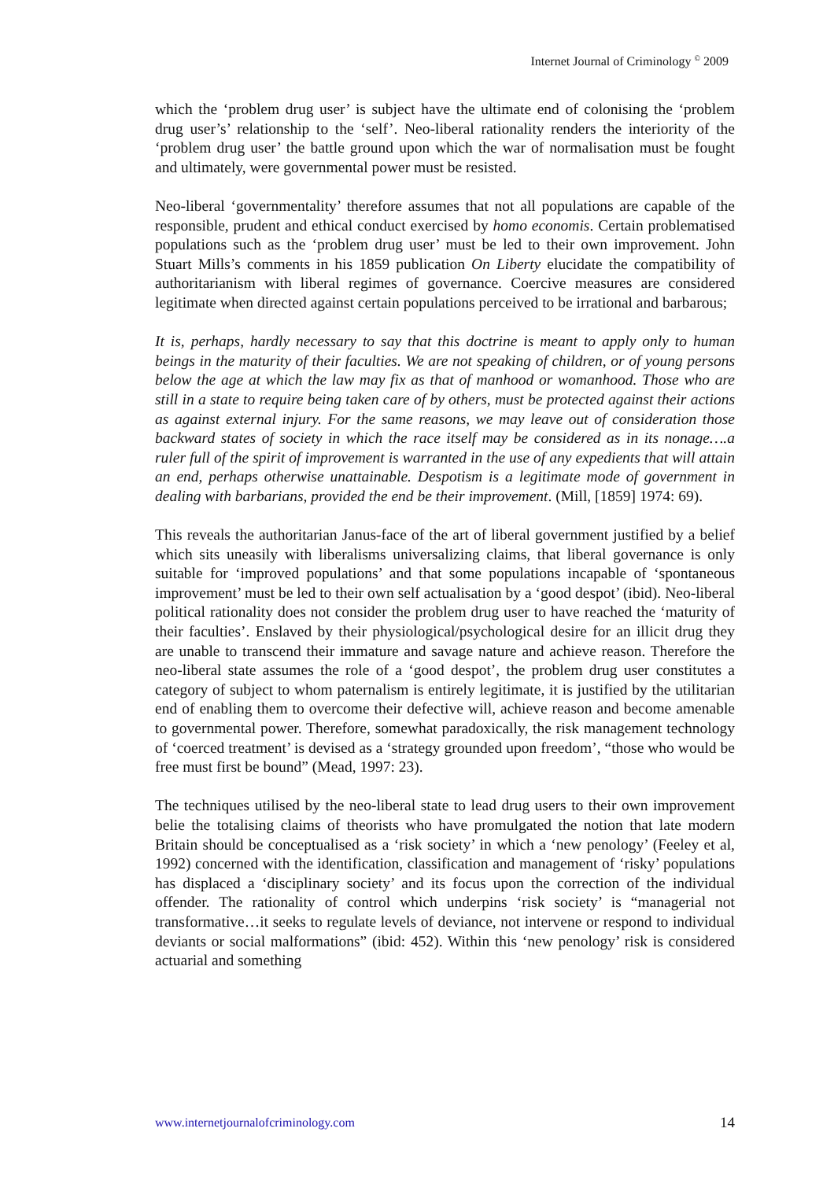Internet Journal of Criminology <sup>©</sup> 2009
which the ‘problem drug user’ is subject have the ultimate end of colonising the ‘problem drug user’s’ relationship to the ‘self’. Neo-liberal rationality renders the interiority of the ‘problem drug user’ the battle ground upon which the war of normalisation must be fought and ultimately, were governmental power must be resisted.
Neo-liberal ‘governmentality’ therefore assumes that not all populations are capable of the responsible, prudent and ethical conduct exercised by homo economis. Certain problematised populations such as the ‘problem drug user’ must be led to their own improvement. John Stuart Mills’s comments in his 1859 publication On Liberty elucidate the compatibility of authoritarianism with liberal regimes of governance. Coercive measures are considered legitimate when directed against certain populations perceived to be irrational and barbarous;
It is, perhaps, hardly necessary to say that this doctrine is meant to apply only to human beings in the maturity of their faculties. We are not speaking of children, or of young persons below the age at which the law may fix as that of manhood or womanhood. Those who are still in a state to require being taken care of by others, must be protected against their actions as against external injury. For the same reasons, we may leave out of consideration those backward states of society in which the race itself may be considered as in its nonage….a ruler full of the spirit of improvement is warranted in the use of any expedients that will attain an end, perhaps otherwise unattainable. Despotism is a legitimate mode of government in dealing with barbarians, provided the end be their improvement. (Mill, [1859] 1974: 69).
This reveals the authoritarian Janus-face of the art of liberal government justified by a belief which sits uneasily with liberalisms universalizing claims, that liberal governance is only suitable for ‘improved populations’ and that some populations incapable of ‘spontaneous improvement’ must be led to their own self actualisation by a ‘good despot’ (ibid). Neo-liberal political rationality does not consider the problem drug user to have reached the ‘maturity of their faculties’. Enslaved by their physiological/psychological desire for an illicit drug they are unable to transcend their immature and savage nature and achieve reason. Therefore the neo-liberal state assumes the role of a ‘good despot’, the problem drug user constitutes a category of subject to whom paternalism is entirely legitimate, it is justified by the utilitarian end of enabling them to overcome their defective will, achieve reason and become amenable to governmental power. Therefore, somewhat paradoxically, the risk management technology of ‘coerced treatment’ is devised as a ‘strategy grounded upon freedom’, “those who would be free must first be bound” (Mead, 1997: 23).
The techniques utilised by the neo-liberal state to lead drug users to their own improvement belie the totalising claims of theorists who have promulgated the notion that late modern Britain should be conceptualised as a ‘risk society’ in which a ‘new penology’ (Feeley et al, 1992) concerned with the identification, classification and management of ‘risky’ populations has displaced a ‘disciplinary society’ and its focus upon the correction of the individual offender. The rationality of control which underpins ‘risk society’ is “managerial not transformative…it seeks to regulate levels of deviance, not intervene or respond to individual deviants or social malformations” (ibid: 452). Within this ‘new penology’ risk is considered actuarial and something
www.internetjournalofcriminology.com 14